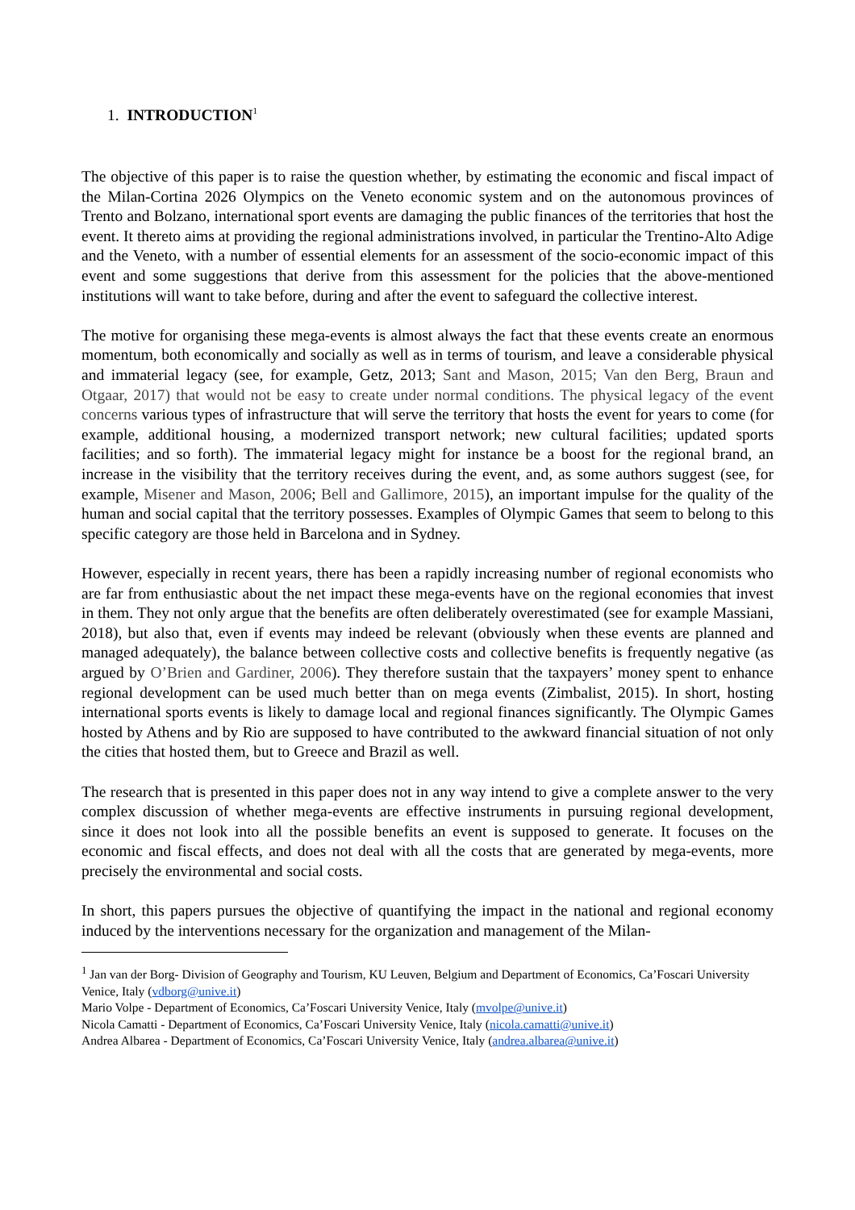1. INTRODUCTION<sup>1</sup>
The objective of this paper is to raise the question whether, by estimating the economic and fiscal impact of the Milan-Cortina 2026 Olympics on the Veneto economic system and on the autonomous provinces of Trento and Bolzano, international sport events are damaging the public finances of the territories that host the event. It thereto aims at providing the regional administrations involved, in particular the Trentino-Alto Adige and the Veneto, with a number of essential elements for an assessment of the socio-economic impact of this event and some suggestions that derive from this assessment for the policies that the above-mentioned institutions will want to take before, during and after the event to safeguard the collective interest.
The motive for organising these mega-events is almost always the fact that these events create an enormous momentum, both economically and socially as well as in terms of tourism, and leave a considerable physical and immaterial legacy (see, for example, Getz, 2013; Sant and Mason, 2015; Van den Berg, Braun and Otgaar, 2017) that would not be easy to create under normal conditions. The physical legacy of the event concerns various types of infrastructure that will serve the territory that hosts the event for years to come (for example, additional housing, a modernized transport network; new cultural facilities; updated sports facilities; and so forth). The immaterial legacy might for instance be a boost for the regional brand, an increase in the visibility that the territory receives during the event, and, as some authors suggest (see, for example, Misener and Mason, 2006; Bell and Gallimore, 2015), an important impulse for the quality of the human and social capital that the territory possesses. Examples of Olympic Games that seem to belong to this specific category are those held in Barcelona and in Sydney.
However, especially in recent years, there has been a rapidly increasing number of regional economists who are far from enthusiastic about the net impact these mega-events have on the regional economies that invest in them. They not only argue that the benefits are often deliberately overestimated (see for example Massiani, 2018), but also that, even if events may indeed be relevant (obviously when these events are planned and managed adequately), the balance between collective costs and collective benefits is frequently negative (as argued by O’Brien and Gardiner, 2006). They therefore sustain that the taxpayers’ money spent to enhance regional development can be used much better than on mega events (Zimbalist, 2015). In short, hosting international sports events is likely to damage local and regional finances significantly. The Olympic Games hosted by Athens and by Rio are supposed to have contributed to the awkward financial situation of not only the cities that hosted them, but to Greece and Brazil as well.
The research that is presented in this paper does not in any way intend to give a complete answer to the very complex discussion of whether mega-events are effective instruments in pursuing regional development, since it does not look into all the possible benefits an event is supposed to generate. It focuses on the economic and fiscal effects, and does not deal with all the costs that are generated by mega-events, more precisely the environmental and social costs.
In short, this papers pursues the objective of quantifying the impact in the national and regional economy induced by the interventions necessary for the organization and management of the Milan-
<sup>1</sup> Jan van der Borg- Division of Geography and Tourism, KU Leuven, Belgium and Department of Economics, Ca’Foscari University Venice, Italy (vdborg@unive.it)
Mario Volpe - Department of Economics, Ca’Foscari University Venice, Italy (mvolpe@unive.it)
Nicola Camatti - Department of Economics, Ca’Foscari University Venice, Italy (nicola.camatti@unive.it)
Andrea Albarea - Department of Economics, Ca’Foscari University Venice, Italy (andrea.albarea@unive.it)